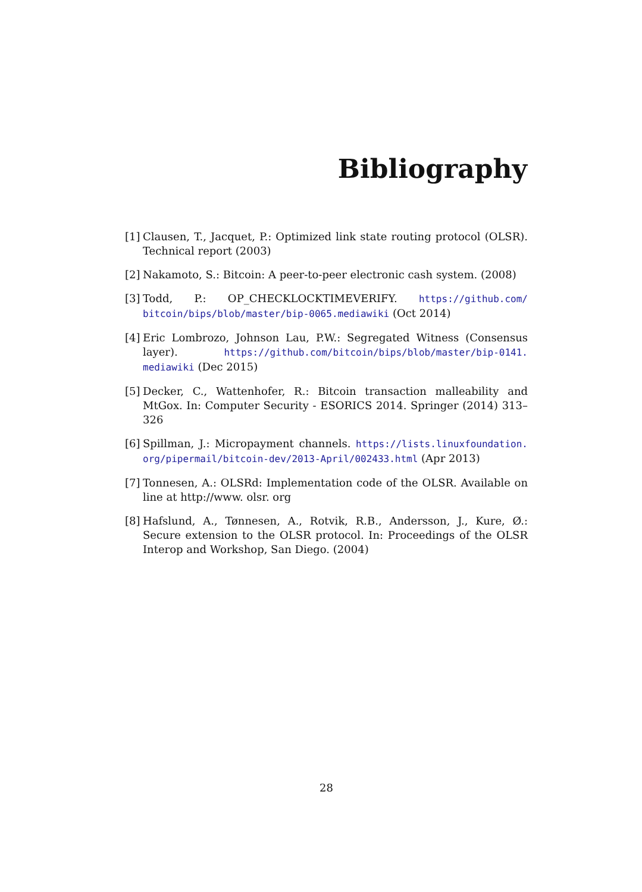Bibliography
[1] Clausen, T., Jacquet, P.: Optimized link state routing protocol (OLSR). Technical report (2003)
[2] Nakamoto, S.: Bitcoin: A peer-to-peer electronic cash system. (2008)
[3] Todd, P.: OP_CHECKLOCKTIMEVERIFY. https://github.com/ bitcoin/bips/blob/master/bip-0065.mediawiki (Oct 2014)
[4] Eric Lombrozo, Johnson Lau, P.W.: Segregated Witness (Consensus layer). https://github.com/bitcoin/bips/blob/master/bip-0141. mediawiki (Dec 2015)
[5] Decker, C., Wattenhofer, R.: Bitcoin transaction malleability and MtGox. In: Computer Security - ESORICS 2014. Springer (2014) 313–326
[6] Spillman, J.: Micropayment channels. https://lists.linuxfoundation. org/pipermail/bitcoin-dev/2013-April/002433.html (Apr 2013)
[7] Tonnesen, A.: OLSRd: Implementation code of the OLSR. Available on line at http://www. olsr. org
[8] Hafslund, A., Tønnesen, A., Rotvik, R.B., Andersson, J., Kure, Ø.: Secure extension to the OLSR protocol. In: Proceedings of the OLSR Interop and Workshop, San Diego. (2004)
28